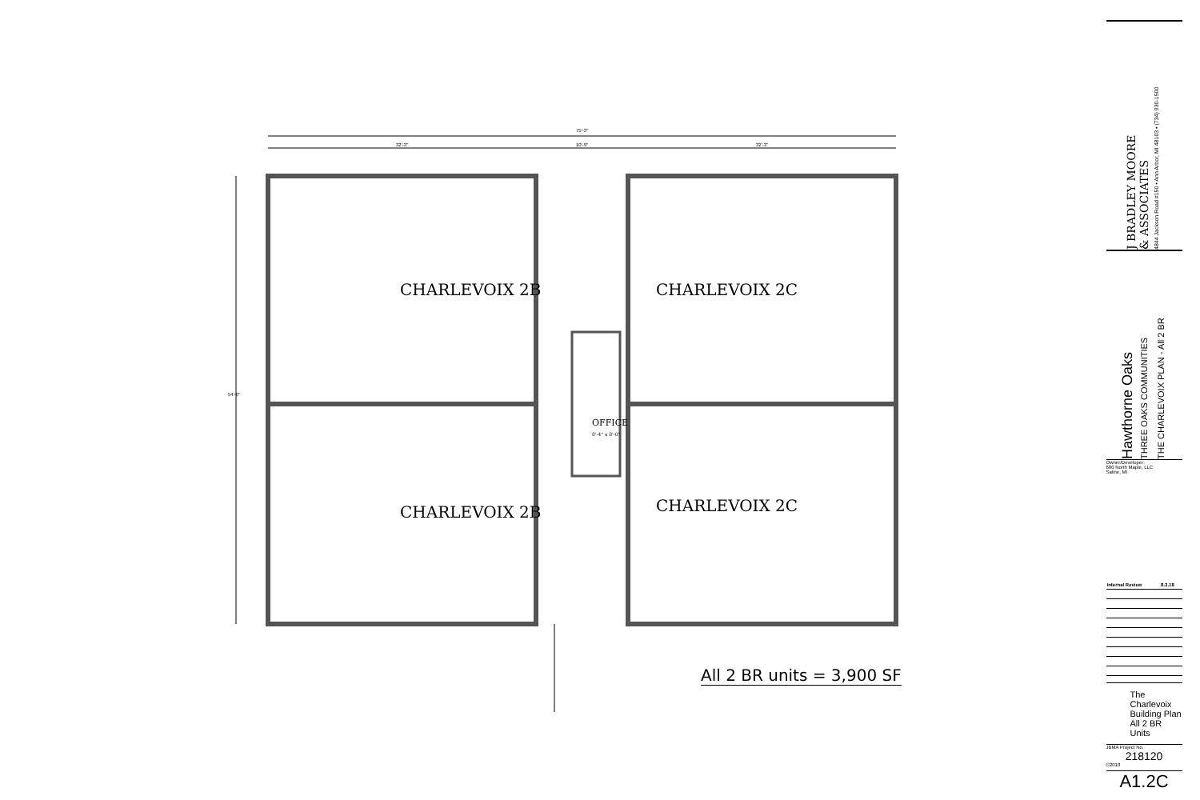75'-3"
32'-3" 10'-9" 32'-3"
54'-0"
CHARLEVOIX 2B CHARLEVOIX 2C
OFFICE
8'-4" x 8'-0"
CHARLEVOIX 2B CHARLEVOIX 2C
All 2 BR units = 3,900 SF
J BRADLEY MOORE
& ASSOCIATES
4844 Jackson Road #150 • Ann Arbor, MI 48103 • (734) 930-1500
Hawthorne Oaks
THREE OAKS COMMUNITIES
THE CHARLEVOIX PLAN - All 2 BR
Owner/Developer:
600 North Maple, LLC
Saline, MI
| Internal Review | 8.3.18 |
The Charlevoix
Building Plan
All 2 BR Units
JBMA Project No.
218120
©2018
A1.2C